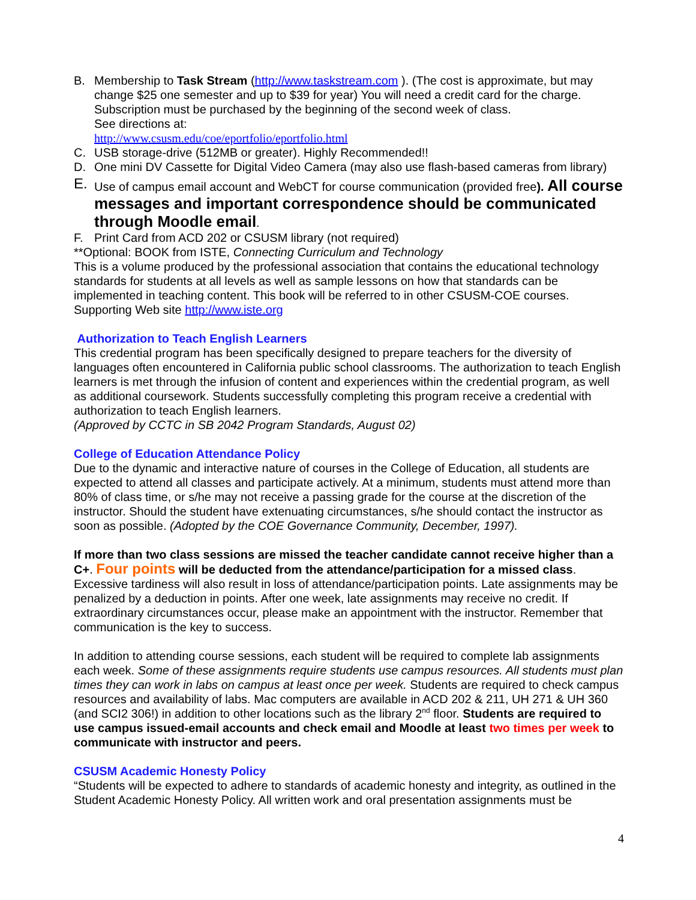B. Membership to Task Stream (http://www.taskstream.com ). (The cost is approximate, but may change $25 one semester and up to $39 for year) You will need a credit card for the charge. Subscription must be purchased by the beginning of the second week of class.
See directions at:
http://www.csusm.edu/coe/eportfolio/eportfolio.html
C. USB storage-drive (512MB or greater). Highly Recommended!!
D. One mini DV Cassette for Digital Video Camera (may also use flash-based cameras from library)
E.
Use of campus email account and WebCT for course communication (provided free). All course messages and important correspondence should be communicated through Moodle email.
F. Print Card from ACD 202 or CSUSM library (not required)
**Optional: BOOK from ISTE, Connecting Curriculum and Technology
This is a volume produced by the professional association that contains the educational technology standards for students at all levels as well as sample lessons on how that standards can be implemented in teaching content. This book will be referred to in other CSUSM-COE courses. Supporting Web site http://www.iste.org
Authorization to Teach English Learners
This credential program has been specifically designed to prepare teachers for the diversity of languages often encountered in California public school classrooms. The authorization to teach English learners is met through the infusion of content and experiences within the credential program, as well as additional coursework. Students successfully completing this program receive a credential with authorization to teach English learners.
(Approved by CCTC in SB 2042 Program Standards, August 02)
College of Education Attendance Policy
Due to the dynamic and interactive nature of courses in the College of Education, all students are expected to attend all classes and participate actively. At a minimum, students must attend more than 80% of class time, or s/he may not receive a passing grade for the course at the discretion of the instructor. Should the student have extenuating circumstances, s/he should contact the instructor as soon as possible. (Adopted by the COE Governance Community, December, 1997).
If more than two class sessions are missed the teacher candidate cannot receive higher than a C+. Four points will be deducted from the attendance/participation for a missed class. Excessive tardiness will also result in loss of attendance/participation points. Late assignments may be penalized by a deduction in points. After one week, late assignments may receive no credit. If extraordinary circumstances occur, please make an appointment with the instructor. Remember that communication is the key to success.
In addition to attending course sessions, each student will be required to complete lab assignments each week. Some of these assignments require students use campus resources. All students must plan times they can work in labs on campus at least once per week. Students are required to check campus resources and availability of labs. Mac computers are available in ACD 202 & 211, UH 271 & UH 360 (and SCI2 306!) in addition to other locations such as the library 2<sup>nd</sup> floor. Students are required to use campus issued-email accounts and check email and Moodle at least two times per week to communicate with instructor and peers.
CSUSM Academic Honesty Policy
“Students will be expected to adhere to standards of academic honesty and integrity, as outlined in the Student Academic Honesty Policy. All written work and oral presentation assignments must be
4